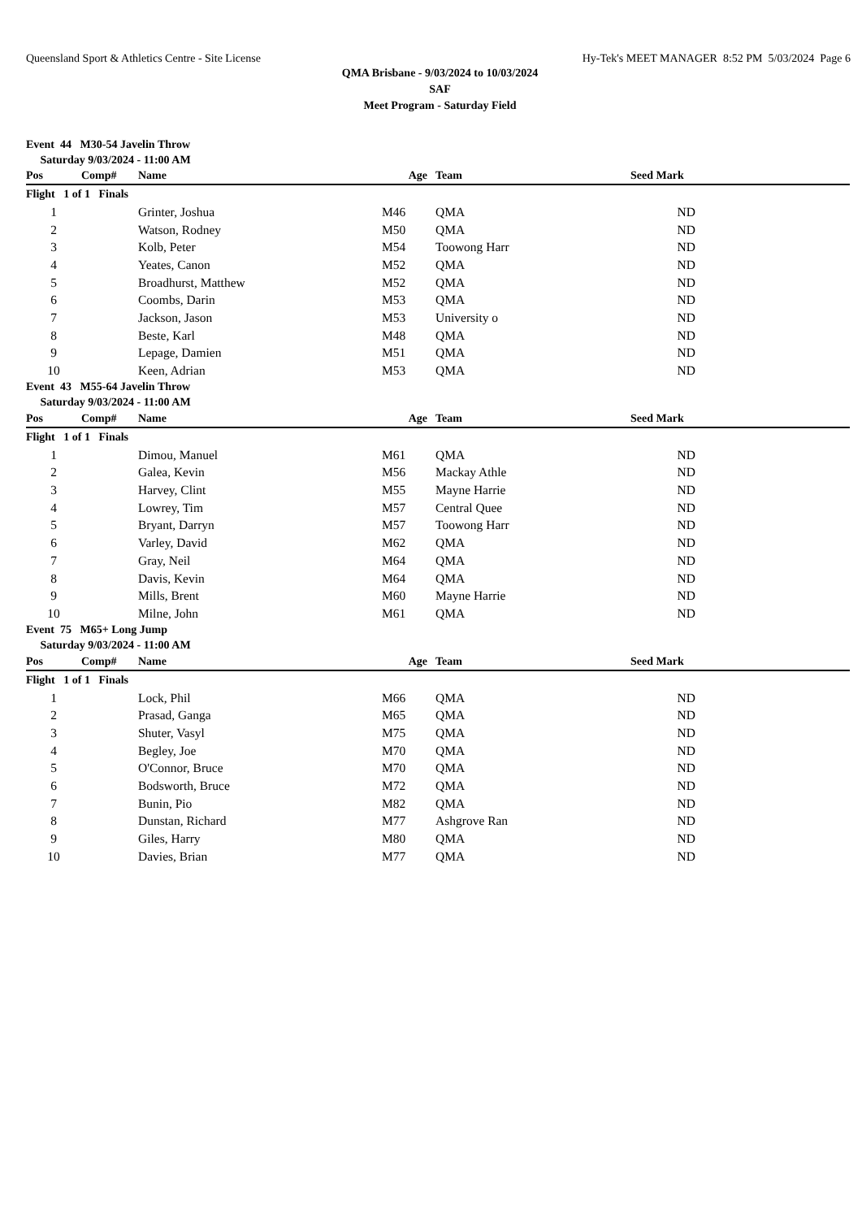Queensland Sport & Athletics Centre - Site License Hy-Tek's MEET MANAGER 8:52 PM 5/03/2024 Page 6
QMA Brisbane - 9/03/2024 to 10/03/2024
SAF
Meet Program - Saturday Field
| Event 44 M30-54 Javelin Throw | | | | | | |
| Saturday 9/03/2024 - 11:00 AM | | | | | | |
| Pos | Comp# | Name | Age | Team | Seed Mark | |
| Flight 1 of 1 Finals | | | | | | |
| 1 | | Grinter, Joshua | M46 | QMA | ND | |
| 2 | | Watson, Rodney | M50 | QMA | ND | |
| 3 | | Kolb, Peter | M54 | Toowong Harr | ND | |
| 4 | | Yeates, Canon | M52 | QMA | ND | |
| 5 | | Broadhurst, Matthew | M52 | QMA | ND | |
| 6 | | Coombs, Darin | M53 | QMA | ND | |
| 7 | | Jackson, Jason | M53 | University o | ND | |
| 8 | | Beste, Karl | M48 | QMA | ND | |
| 9 | | Lepage, Damien | M51 | QMA | ND | |
| 10 | | Keen, Adrian | M53 | QMA | ND | |
| Event 43 M55-64 Javelin Throw | | | | | | |
| Saturday 9/03/2024 - 11:00 AM | | | | | | |
| Pos | Comp# | Name | Age | Team | Seed Mark | |
| Flight 1 of 1 Finals | | | | | | |
| 1 | | Dimou, Manuel | M61 | QMA | ND | |
| 2 | | Galea, Kevin | M56 | Mackay Athle | ND | |
| 3 | | Harvey, Clint | M55 | Mayne Harrie | ND | |
| 4 | | Lowrey, Tim | M57 | Central Quee | ND | |
| 5 | | Bryant, Darryn | M57 | Toowong Harr | ND | |
| 6 | | Varley, David | M62 | QMA | ND | |
| 7 | | Gray, Neil | M64 | QMA | ND | |
| 8 | | Davis, Kevin | M64 | QMA | ND | |
| 9 | | Mills, Brent | M60 | Mayne Harrie | ND | |
| 10 | | Milne, John | M61 | QMA | ND | |
| Event 75 M65+ Long Jump | | | | | | |
| Saturday 9/03/2024 - 11:00 AM | | | | | | |
| Pos | Comp# | Name | Age | Team | Seed Mark | |
| Flight 1 of 1 Finals | | | | | | |
| 1 | | Lock, Phil | M66 | QMA | ND | |
| 2 | | Prasad, Ganga | M65 | QMA | ND | |
| 3 | | Shuter, Vasyl | M75 | QMA | ND | |
| 4 | | Begley, Joe | M70 | QMA | ND | |
| 5 | | O'Connor, Bruce | M70 | QMA | ND | |
| 6 | | Bodsworth, Bruce | M72 | QMA | ND | |
| 7 | | Bunin, Pio | M82 | QMA | ND | |
| 8 | | Dunstan, Richard | M77 | Ashgrove Ran | ND | |
| 9 | | Giles, Harry | M80 | QMA | ND | |
| 10 | | Davies, Brian | M77 | QMA | ND | |